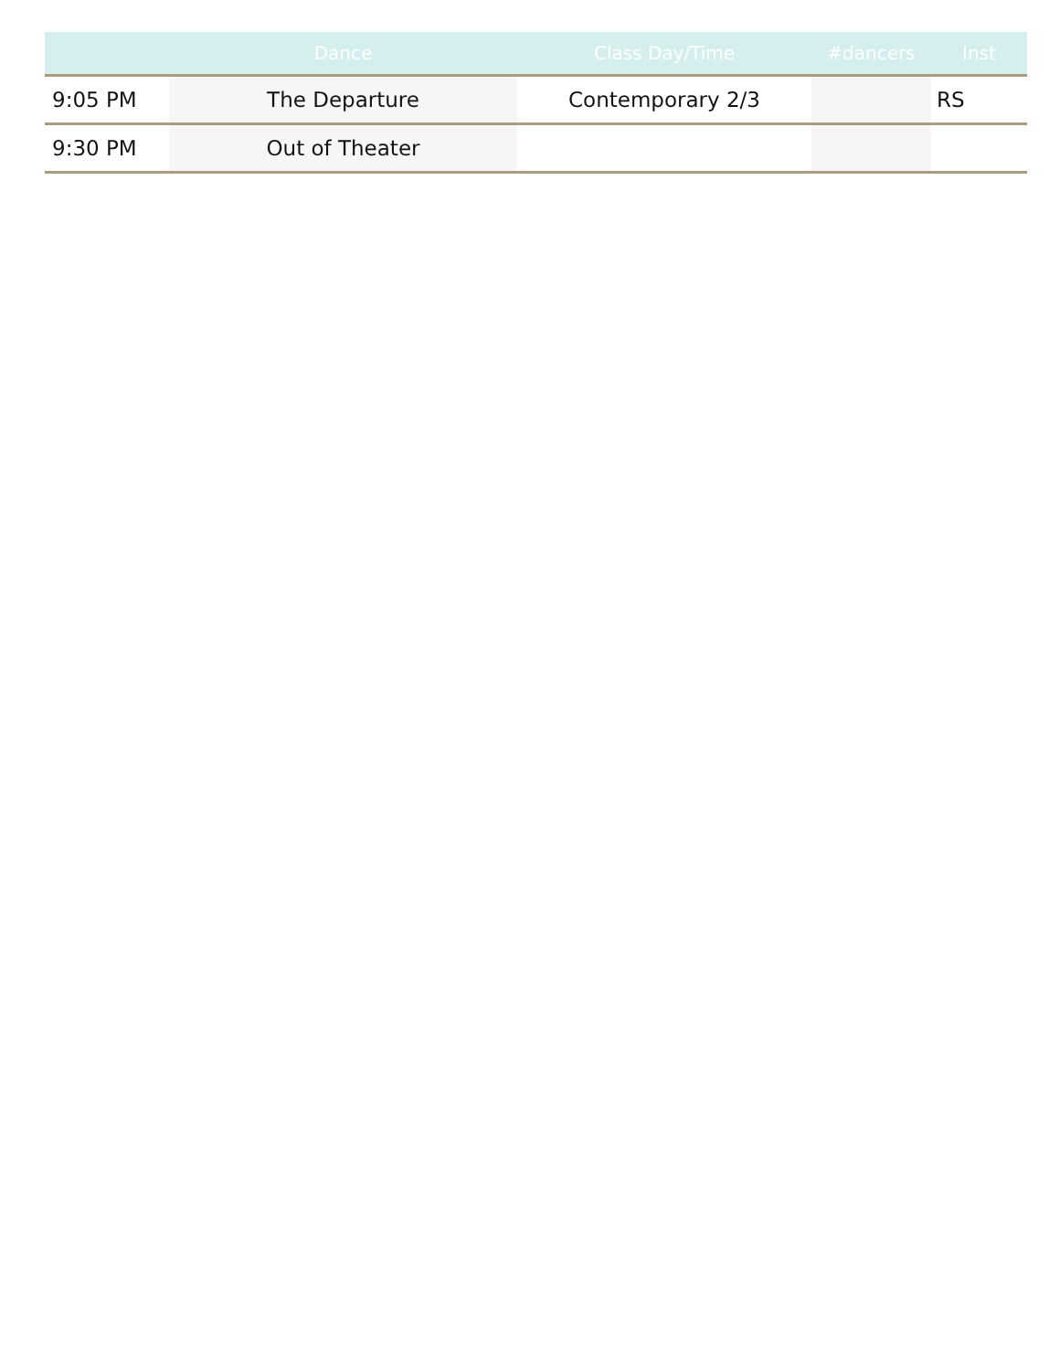| | Dance | Class Day/Time | #dancers | Inst |
| --- | --- | --- | --- | --- |
| 9:05 PM | The Departure | Contemporary 2/3 | | RS |
| 9:30 PM | Out of Theater | | | |